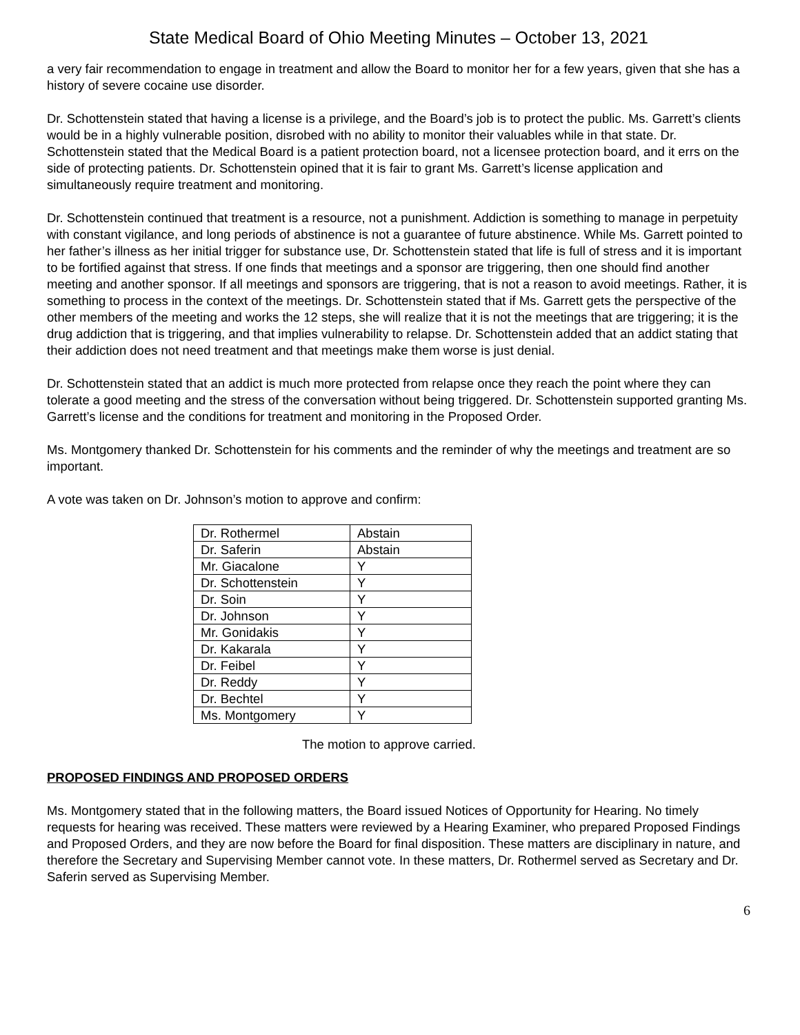State Medical Board of Ohio Meeting Minutes – October 13, 2021
a very fair recommendation to engage in treatment and allow the Board to monitor her for a few years, given that she has a history of severe cocaine use disorder.
Dr. Schottenstein stated that having a license is a privilege, and the Board’s job is to protect the public. Ms. Garrett’s clients would be in a highly vulnerable position, disrobed with no ability to monitor their valuables while in that state. Dr. Schottenstein stated that the Medical Board is a patient protection board, not a licensee protection board, and it errs on the side of protecting patients. Dr. Schottenstein opined that it is fair to grant Ms. Garrett’s license application and simultaneously require treatment and monitoring.
Dr. Schottenstein continued that treatment is a resource, not a punishment. Addiction is something to manage in perpetuity with constant vigilance, and long periods of abstinence is not a guarantee of future abstinence. While Ms. Garrett pointed to her father’s illness as her initial trigger for substance use, Dr. Schottenstein stated that life is full of stress and it is important to be fortified against that stress. If one finds that meetings and a sponsor are triggering, then one should find another meeting and another sponsor. If all meetings and sponsors are triggering, that is not a reason to avoid meetings. Rather, it is something to process in the context of the meetings. Dr. Schottenstein stated that if Ms. Garrett gets the perspective of the other members of the meeting and works the 12 steps, she will realize that it is not the meetings that are triggering; it is the drug addiction that is triggering, and that implies vulnerability to relapse. Dr. Schottenstein added that an addict stating that their addiction does not need treatment and that meetings make them worse is just denial.
Dr. Schottenstein stated that an addict is much more protected from relapse once they reach the point where they can tolerate a good meeting and the stress of the conversation without being triggered. Dr. Schottenstein supported granting Ms. Garrett’s license and the conditions for treatment and monitoring in the Proposed Order.
Ms. Montgomery thanked Dr. Schottenstein for his comments and the reminder of why the meetings and treatment are so important.
A vote was taken on Dr. Johnson’s motion to approve and confirm:
| Dr. Rothermel | Abstain |
| Dr. Saferin | Abstain |
| Mr. Giacalone | Y |
| Dr. Schottenstein | Y |
| Dr. Soin | Y |
| Dr. Johnson | Y |
| Mr. Gonidakis | Y |
| Dr. Kakarala | Y |
| Dr. Feibel | Y |
| Dr. Reddy | Y |
| Dr. Bechtel | Y |
| Ms. Montgomery | Y |
The motion to approve carried.
PROPOSED FINDINGS AND PROPOSED ORDERS
Ms. Montgomery stated that in the following matters, the Board issued Notices of Opportunity for Hearing. No timely requests for hearing was received. These matters were reviewed by a Hearing Examiner, who prepared Proposed Findings and Proposed Orders, and they are now before the Board for final disposition. These matters are disciplinary in nature, and therefore the Secretary and Supervising Member cannot vote. In these matters, Dr. Rothermel served as Secretary and Dr. Saferin served as Supervising Member.
6